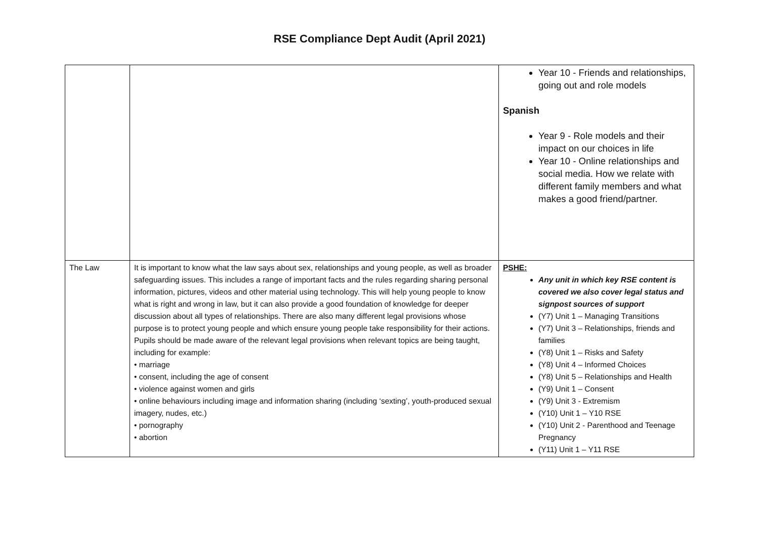RSE Compliance Dept Audit (April 2021)
| | | Year 10 - Friends and relationships, going out and role models Spanish Year 9 - Role models and their impact on our choices in life Year 10 - Online relationships and social media. How we relate with different family members and what makes a good friend/partner. |
| The Law | It is important to know what the law says about sex, relationships and young people, as well as broader safeguarding issues. This includes a range of important facts and the rules regarding sharing personal information, pictures, videos and other material using technology. This will help young people to know what is right and wrong in law, but it can also provide a good foundation of knowledge for deeper discussion about all types of relationships. There are also many different legal provisions whose purpose is to protect young people and which ensure young people take responsibility for their actions. Pupils should be made aware of the relevant legal provisions when relevant topics are being taught, including for example: • marriage • consent, including the age of consent • violence against women and girls • online behaviours including image and information sharing (including ‘sexting’, youth-produced sexual imagery, nudes, etc.) • pornography • abortion | PSHE: Any unit in which key RSE content is covered we also cover legal status and signpost sources of support (Y7) Unit 1 – Managing Transitions (Y7) Unit 3 – Relationships, friends and families (Y8) Unit 1 – Risks and Safety (Y8) Unit 4 – Informed Choices (Y8) Unit 5 – Relationships and Health (Y9) Unit 1 – Consent (Y9) Unit 3 - Extremism (Y10) Unit 1 – Y10 RSE (Y10) Unit 2 - Parenthood and Teenage Pregnancy (Y11) Unit 1 – Y11 RSE |